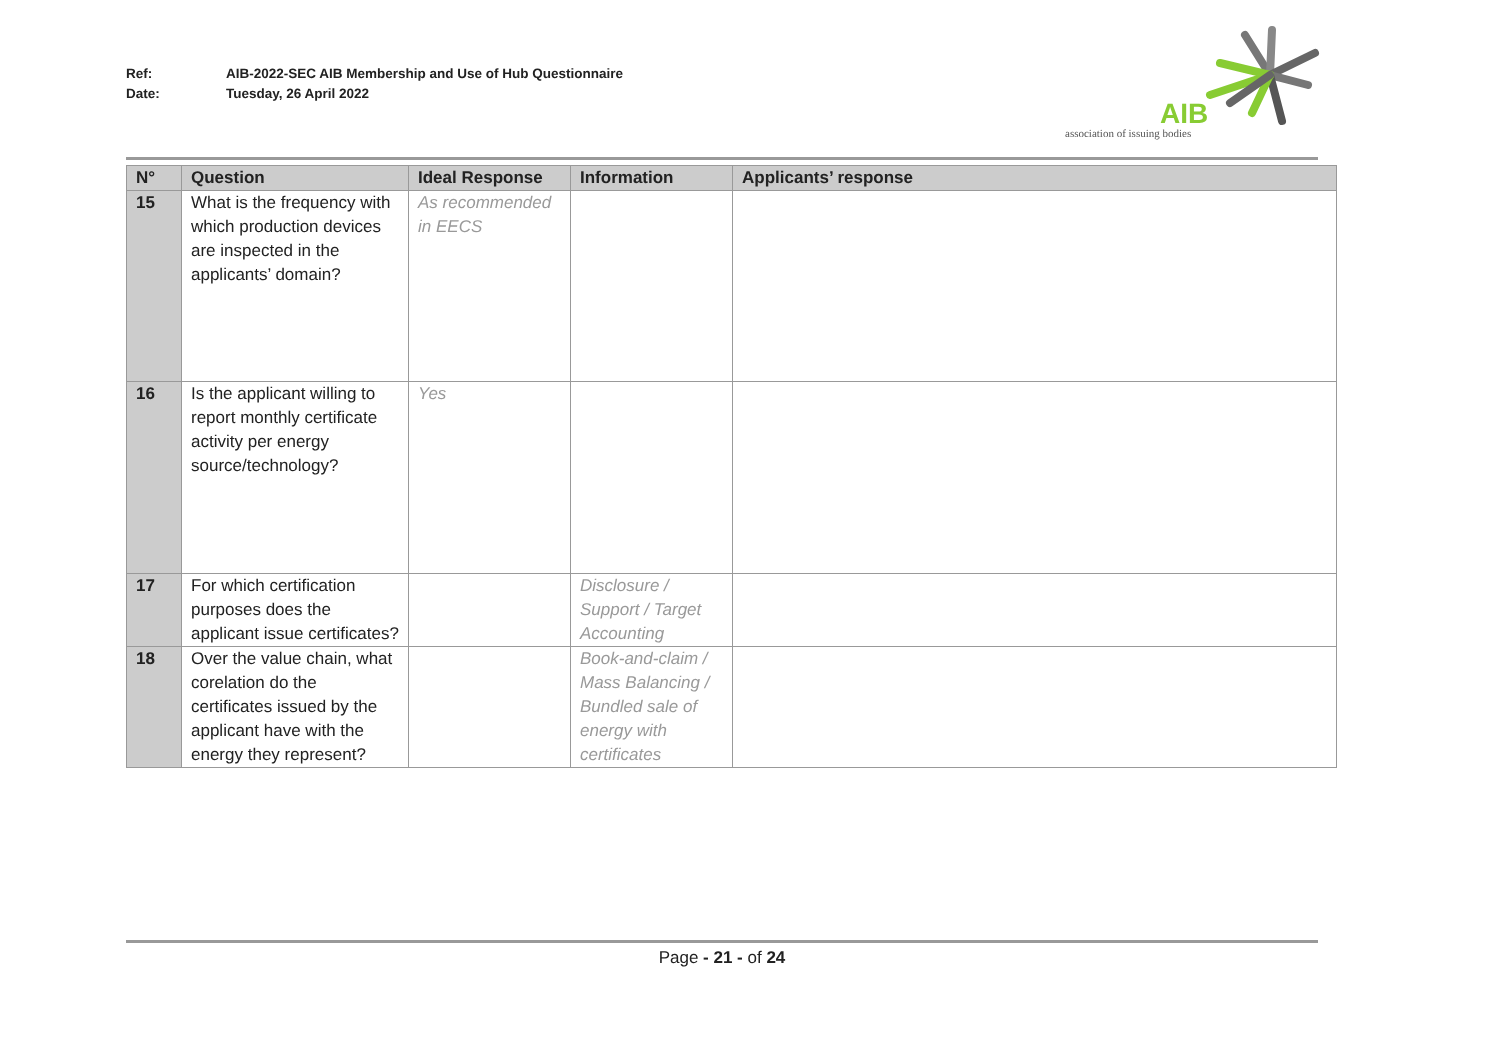Ref: AIB-2022-SEC AIB Membership and Use of Hub Questionnaire
Date: Tuesday, 26 April 2022
AIB
association of issuing bodies
| N° | Question | Ideal Response | Information | Applicants’ response |
| --- | --- | --- | --- | --- |
| 15 | What is the frequency with which production devices are inspected in the applicants’ domain? | As recommended in EECS | | |
| 16 | Is the applicant willing to report monthly certificate activity per energy source/technology? | Yes | | |
| 17 | For which certification purposes does the applicant issue certificates? | | Disclosure / Support / Target Accounting | |
| 18 | Over the value chain, what corelation do the certificates issued by the applicant have with the energy they represent? | | Book-and-claim / Mass Balancing / Bundled sale of energy with certificates | |
Page - 21 - of 24